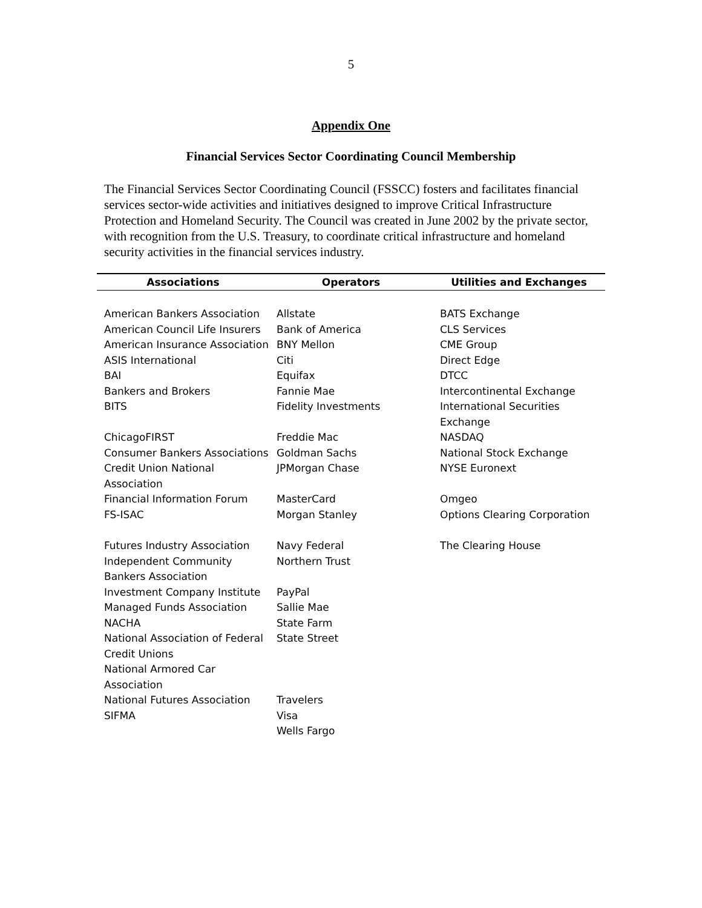5
Appendix One
Financial Services Sector Coordinating Council Membership
The Financial Services Sector Coordinating Council (FSSCC) fosters and facilitates financial services sector-wide activities and initiatives designed to improve Critical Infrastructure Protection and Homeland Security. The Council was created in June 2002 by the private sector, with recognition from the U.S. Treasury, to coordinate critical infrastructure and homeland security activities in the financial services industry.
| Associations | Operators | Utilities and Exchanges |
| --- | --- | --- |
| American Bankers Association | Allstate | BATS Exchange |
| American Council Life Insurers | Bank of America | CLS Services |
| American Insurance Association | BNY Mellon | CME Group |
| ASIS International | Citi | Direct Edge |
| BAI | Equifax | DTCC |
| Bankers and Brokers | Fannie Mae | Intercontinental Exchange |
| BITS | Fidelity Investments | International Securities Exchange |
| ChicagoFIRST | Freddie Mac | NASDAQ |
| Consumer Bankers Associations | Goldman Sachs | National Stock Exchange |
| Credit Union National Association | JPMorgan Chase | NYSE Euronext |
| Financial Information Forum | MasterCard | Omgeo |
| FS-ISAC | Morgan Stanley | Options Clearing Corporation |
| Futures Industry Association | Navy Federal | The Clearing House |
| Independent Community Bankers Association | Northern Trust | |
| Investment Company Institute | PayPal | |
| Managed Funds Association | Sallie Mae | |
| NACHA | State Farm | |
| National Association of Federal Credit Unions | State Street | |
| National Armored Car Association | | |
| National Futures Association | Travelers | |
| SIFMA | Visa | |
| | Wells Fargo | |